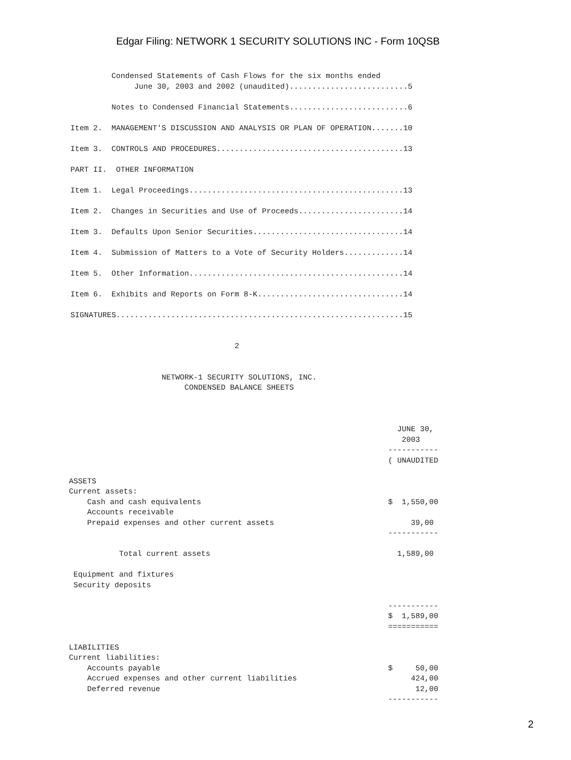Edgar Filing: NETWORK 1 SECURITY SOLUTIONS INC - Form 10QSB
          Condensed Statements of Cash Flows for the six months ended
               June 30, 2003 and 2002 (unaudited)..........................5

          Notes to Condensed Financial Statements..........................6

 Item 2.  MANAGEMENT'S DISCUSSION AND ANALYSIS OR PLAN OF OPERATION.......10

 Item 3.  CONTROLS AND PROCEDURES.........................................13

 PART II.  OTHER INFORMATION

 Item 1.  Legal Proceedings...............................................13

 Item 2.  Changes in Securities and Use of Proceeds.......................14

 Item 3.  Defaults Upon Senior Securities.................................14

 Item 4.  Submission of Matters to a Vote of Security Holders.............14

 Item 5.  Other Information...............................................14

 Item 6.  Exhibits and Reports on Form 8-K................................14

 SIGNATURES...............................................................15


                                     2


                     NETWORK-1 SECURITY SOLUTIONS, INC.
                          CONDENSED BALANCE SHEETS
                                                                        JUNE 30,
                                                                         2003
                                                                      -----------
                                                                      ( UNAUDITED

ASSETS
Current assets:
    Cash and cash equivalents                                         $  1,550,00
    Accounts receivable
    Prepaid expenses and other current assets                              39,00
                                                                      -----------

           Total current assets                                         1,589,00

 Equipment and fixtures
 Security deposits

                                                                      -----------
                                                                      $  1,589,00
                                                                      ===========

LIABILITIES
Current liabilities:
    Accounts payable                                                  $     50,00
    Accrued expenses and other current liabilities                         424,00
    Deferred revenue                                                        12,00
                                                                      -----------
2